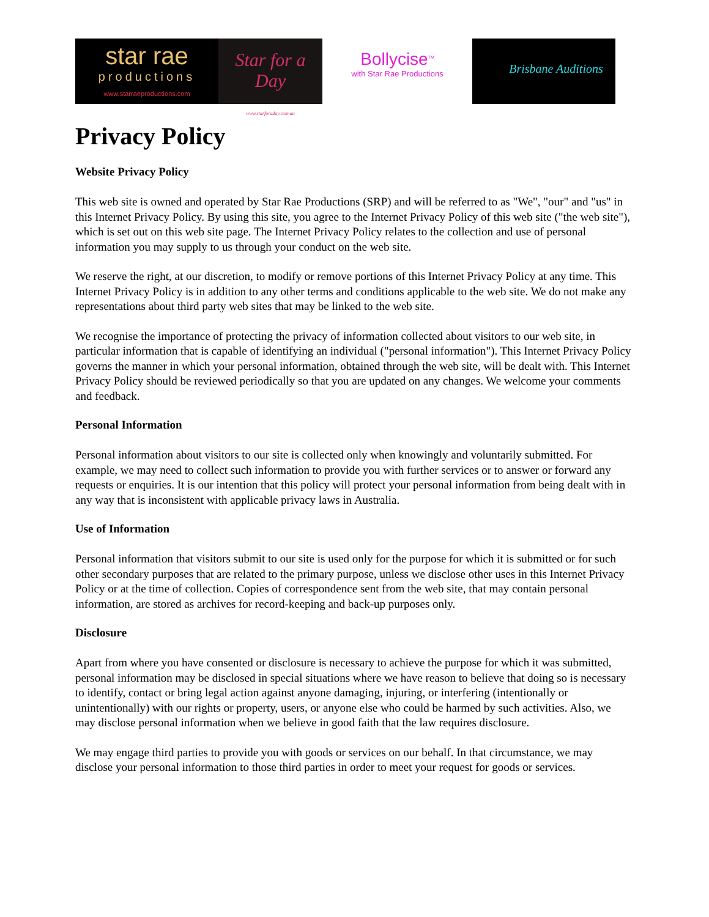star rae
productions
www.starraeproductions.com
Star for a Day
www.starforaday.com.au
Bollycise<sup>TM</sup>
with Star Rae Productions
Brisbane Auditions
Privacy Policy
Website Privacy Policy
This web site is owned and operated by Star Rae Productions (SRP) and will be referred to as "We", "our" and "us" in this Internet Privacy Policy. By using this site, you agree to the Internet Privacy Policy of this web site ("the web site"), which is set out on this web site page. The Internet Privacy Policy relates to the collection and use of personal information you may supply to us through your conduct on the web site.
We reserve the right, at our discretion, to modify or remove portions of this Internet Privacy Policy at any time. This Internet Privacy Policy is in addition to any other terms and conditions applicable to the web site. We do not make any representations about third party web sites that may be linked to the web site.
We recognise the importance of protecting the privacy of information collected about visitors to our web site, in particular information that is capable of identifying an individual ("personal information"). This Internet Privacy Policy governs the manner in which your personal information, obtained through the web site, will be dealt with. This Internet Privacy Policy should be reviewed periodically so that you are updated on any changes. We welcome your comments and feedback.
Personal Information
Personal information about visitors to our site is collected only when knowingly and voluntarily submitted. For example, we may need to collect such information to provide you with further services or to answer or forward any requests or enquiries. It is our intention that this policy will protect your personal information from being dealt with in any way that is inconsistent with applicable privacy laws in Australia.
Use of Information
Personal information that visitors submit to our site is used only for the purpose for which it is submitted or for such other secondary purposes that are related to the primary purpose, unless we disclose other uses in this Internet Privacy Policy or at the time of collection. Copies of correspondence sent from the web site, that may contain personal information, are stored as archives for record-keeping and back-up purposes only.
Disclosure
Apart from where you have consented or disclosure is necessary to achieve the purpose for which it was submitted, personal information may be disclosed in special situations where we have reason to believe that doing so is necessary to identify, contact or bring legal action against anyone damaging, injuring, or interfering (intentionally or unintentionally) with our rights or property, users, or anyone else who could be harmed by such activities. Also, we may disclose personal information when we believe in good faith that the law requires disclosure.
We may engage third parties to provide you with goods or services on our behalf. In that circumstance, we may disclose your personal information to those third parties in order to meet your request for goods or services.